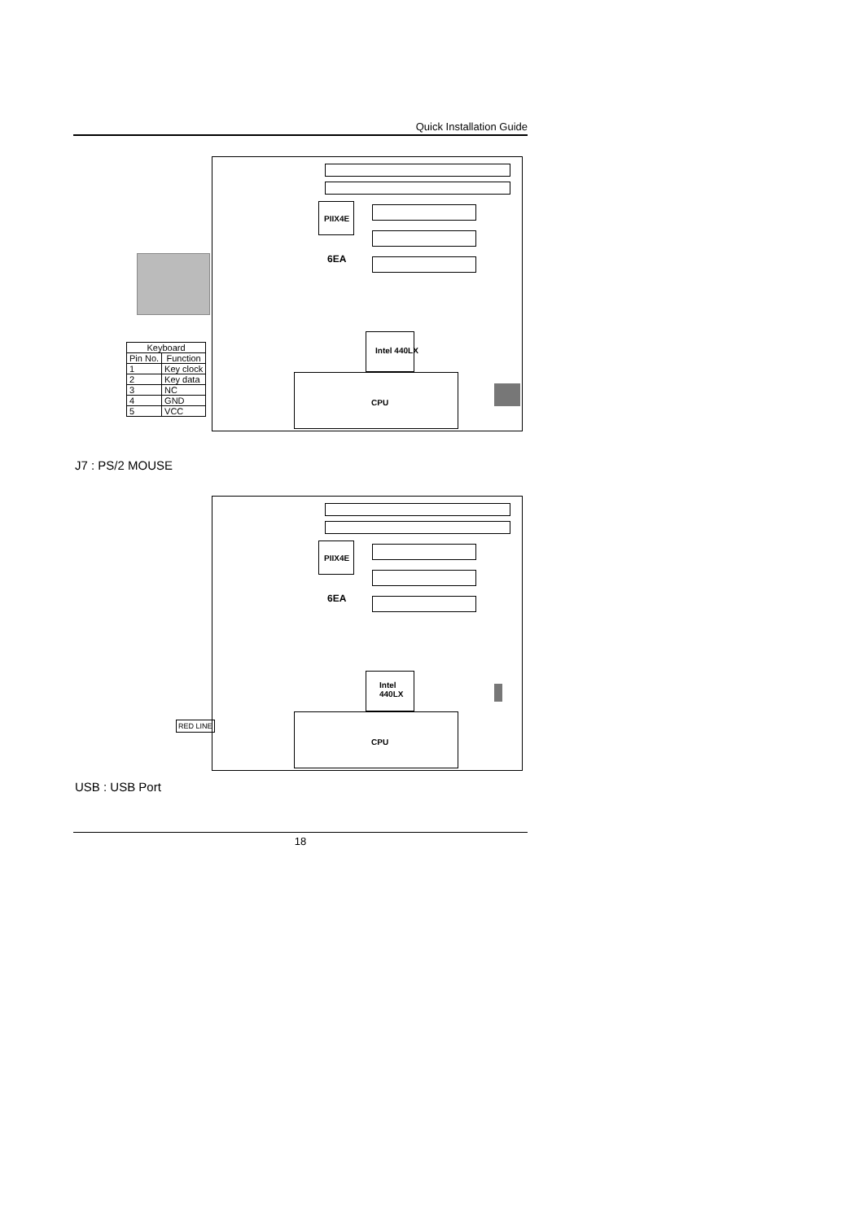Quick Installation Guide
PIIX4E
6EA
Intel 440LX
CPU
| Keyboard | |
| --- | --- |
| Pin No. | Function |
| 1 | Key clock |
| 2 | Key data |
| 3 | NC |
| 4 | GND |
| 5 | VCC |
J7 : PS/2 MOUSE
PIIX4E
6EA
Intel
440LX
CPU
RED LINE
USB : USB Port
18